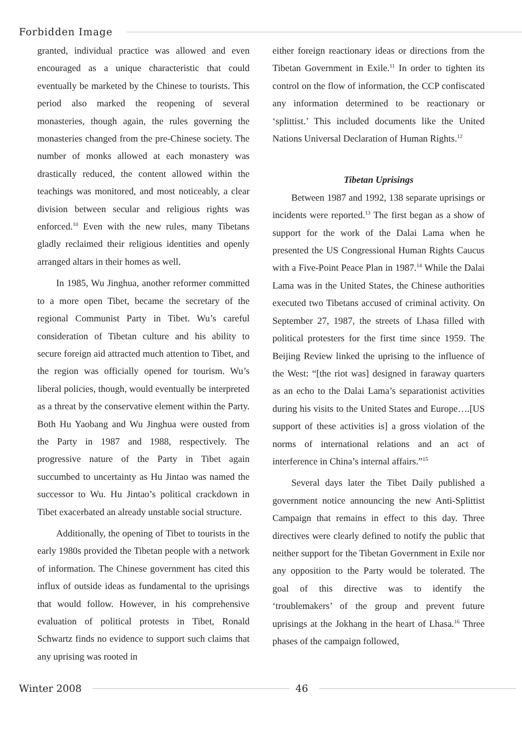Forbidden Image
granted, individual practice was allowed and even encouraged as a unique characteristic that could eventually be marketed by the Chinese to tourists. This period also marked the reopening of several monasteries, though again, the rules governing the monasteries changed from the pre-Chinese society. The number of monks allowed at each monastery was drastically reduced, the content allowed within the teachings was monitored, and most noticeably, a clear division between secular and religious rights was enforced.<sup>10</sup> Even with the new rules, many Tibetans gladly reclaimed their religious identities and openly arranged altars in their homes as well.
In 1985, Wu Jinghua, another reformer committed to a more open Tibet, became the secretary of the regional Communist Party in Tibet. Wu’s careful consideration of Tibetan culture and his ability to secure foreign aid attracted much attention to Tibet, and the region was officially opened for tourism. Wu’s liberal policies, though, would eventually be interpreted as a threat by the conservative element within the Party. Both Hu Yaobang and Wu Jinghua were ousted from the Party in 1987 and 1988, respectively. The progressive nature of the Party in Tibet again succumbed to uncertainty as Hu Jintao was named the successor to Wu. Hu Jintao’s political crackdown in Tibet exacerbated an already unstable social structure.
Additionally, the opening of Tibet to tourists in the early 1980s provided the Tibetan people with a network of information. The Chinese government has cited this influx of outside ideas as fundamental to the uprisings that would follow. However, in his comprehensive evaluation of political protests in Tibet, Ronald Schwartz finds no evidence to support such claims that any uprising was rooted in
either foreign reactionary ideas or directions from the Tibetan Government in Exile.<sup>11</sup> In order to tighten its control on the flow of information, the CCP confiscated any information determined to be reactionary or ‘splittist.’ This included documents like the United Nations Universal Declaration of Human Rights.<sup>12</sup>
Tibetan Uprisings
Between 1987 and 1992, 138 separate uprisings or incidents were reported.<sup>13</sup> The first began as a show of support for the work of the Dalai Lama when he presented the US Congressional Human Rights Caucus with a Five-Point Peace Plan in 1987.<sup>14</sup> While the Dalai Lama was in the United States, the Chinese authorities executed two Tibetans accused of criminal activity. On September 27, 1987, the streets of Lhasa filled with political protesters for the first time since 1959. The Beijing Review linked the uprising to the influence of the West: “[the riot was] designed in faraway quarters as an echo to the Dalai Lama’s separationist activities during his visits to the United States and Europe….[US support of these activities is] a gross violation of the norms of international relations and an act of interference in China’s internal affairs.”<sup>15</sup>
Several days later the Tibet Daily published a government notice announcing the new Anti-Splittist Campaign that remains in effect to this day. Three directives were clearly defined to notify the public that neither support for the Tibetan Government in Exile nor any opposition to the Party would be tolerated. The goal of this directive was to identify the ‘troublemakers’ of the group and prevent future uprisings at the Jokhang in the heart of Lhasa.<sup>16</sup> Three phases of the campaign followed,
Winter 2008 46